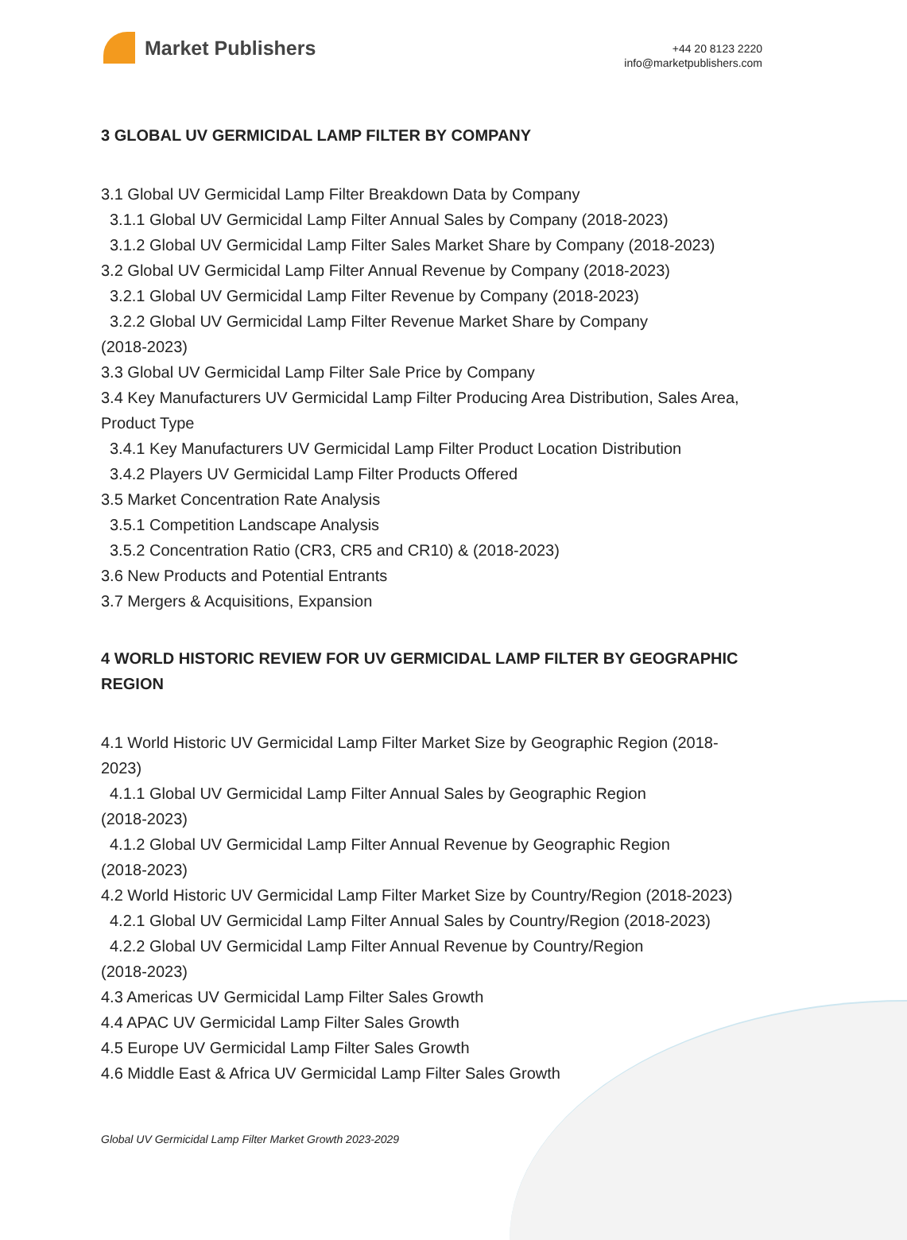Market Publishers
+44 20 8123 2220
info@marketpublishers.com
3 GLOBAL UV GERMICIDAL LAMP FILTER BY COMPANY
3.1 Global UV Germicidal Lamp Filter Breakdown Data by Company
3.1.1 Global UV Germicidal Lamp Filter Annual Sales by Company (2018-2023)
3.1.2 Global UV Germicidal Lamp Filter Sales Market Share by Company (2018-2023)
3.2 Global UV Germicidal Lamp Filter Annual Revenue by Company (2018-2023)
3.2.1 Global UV Germicidal Lamp Filter Revenue by Company (2018-2023)
3.2.2 Global UV Germicidal Lamp Filter Revenue Market Share by Company
(2018-2023)
3.3 Global UV Germicidal Lamp Filter Sale Price by Company
3.4 Key Manufacturers UV Germicidal Lamp Filter Producing Area Distribution, Sales Area, Product Type
3.4.1 Key Manufacturers UV Germicidal Lamp Filter Product Location Distribution
3.4.2 Players UV Germicidal Lamp Filter Products Offered
3.5 Market Concentration Rate Analysis
3.5.1 Competition Landscape Analysis
3.5.2 Concentration Ratio (CR3, CR5 and CR10) & (2018-2023)
3.6 New Products and Potential Entrants
3.7 Mergers & Acquisitions, Expansion
4 WORLD HISTORIC REVIEW FOR UV GERMICIDAL LAMP FILTER BY GEOGRAPHIC REGION
4.1 World Historic UV Germicidal Lamp Filter Market Size by Geographic Region (2018-2023)
4.1.1 Global UV Germicidal Lamp Filter Annual Sales by Geographic Region
(2018-2023)
4.1.2 Global UV Germicidal Lamp Filter Annual Revenue by Geographic Region
(2018-2023)
4.2 World Historic UV Germicidal Lamp Filter Market Size by Country/Region (2018-2023)
4.2.1 Global UV Germicidal Lamp Filter Annual Sales by Country/Region (2018-2023)
4.2.2 Global UV Germicidal Lamp Filter Annual Revenue by Country/Region
(2018-2023)
4.3 Americas UV Germicidal Lamp Filter Sales Growth
4.4 APAC UV Germicidal Lamp Filter Sales Growth
4.5 Europe UV Germicidal Lamp Filter Sales Growth
4.6 Middle East & Africa UV Germicidal Lamp Filter Sales Growth
Global UV Germicidal Lamp Filter Market Growth 2023-2029